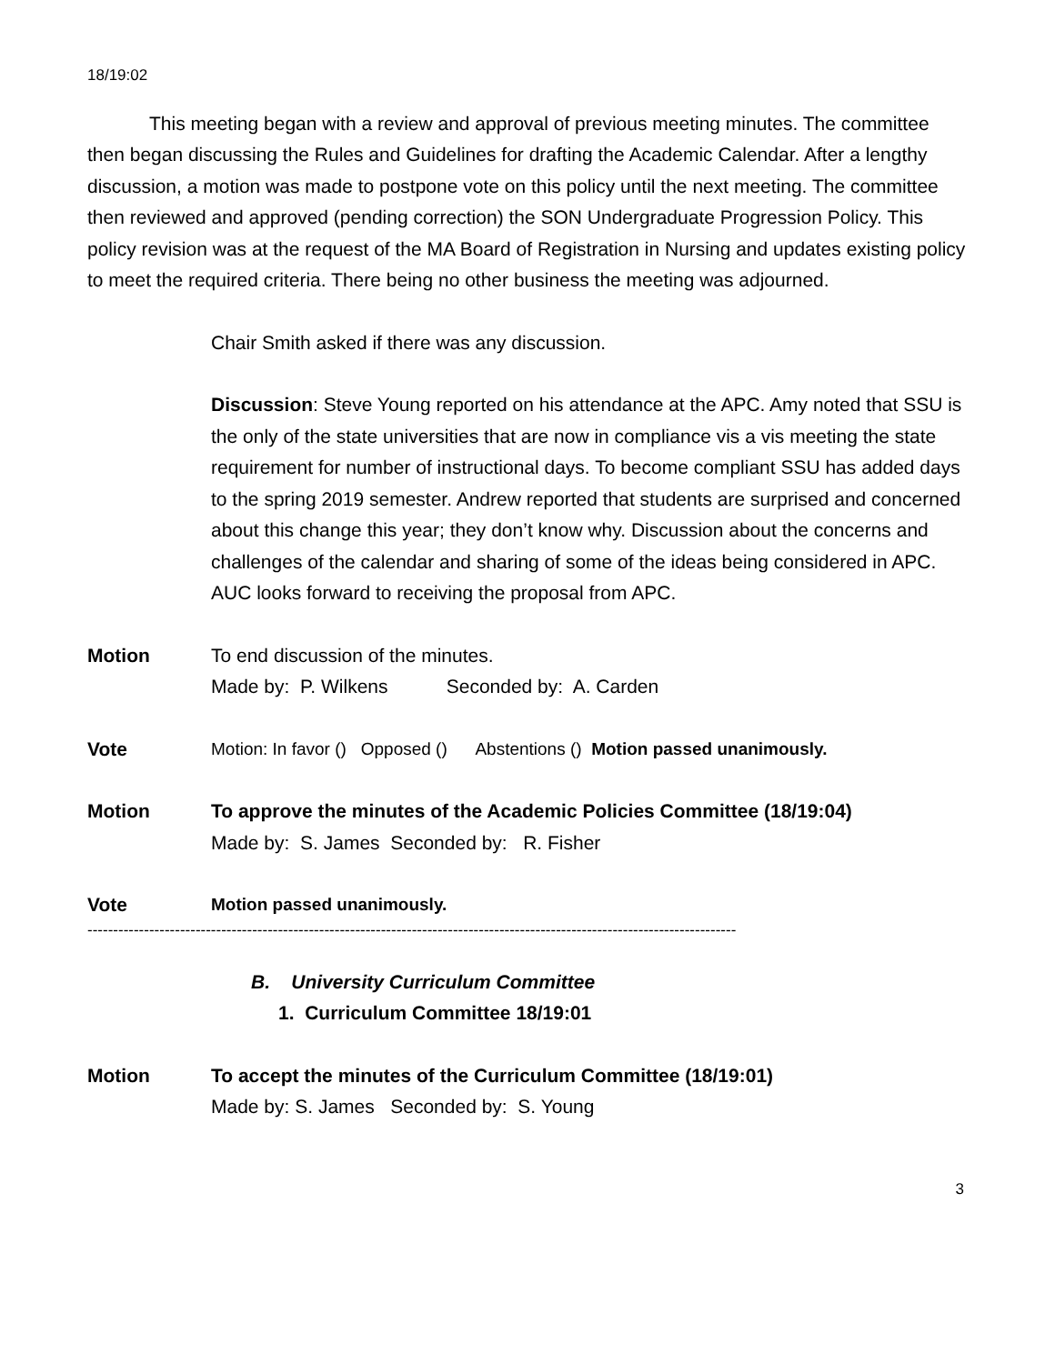18/19:02
This meeting began with a review and approval of previous meeting minutes. The committee then began discussing the Rules and Guidelines for drafting the Academic Calendar. After a lengthy discussion, a motion was made to postpone vote on this policy until the next meeting. The committee then reviewed and approved (pending correction) the SON Undergraduate Progression Policy. This policy revision was at the request of the MA Board of Registration in Nursing and updates existing policy to meet the required criteria. There being no other business the meeting was adjourned.
Chair Smith asked if there was any discussion.
Discussion: Steve Young reported on his attendance at the APC. Amy noted that SSU is the only of the state universities that are now in compliance vis a vis meeting the state requirement for number of instructional days. To become compliant SSU has added days to the spring 2019 semester. Andrew reported that students are surprised and concerned about this change this year; they don’t know why. Discussion about the concerns and challenges of the calendar and sharing of some of the ideas being considered in APC. AUC looks forward to receiving the proposal from APC.
Motion To end discussion of the minutes.
Made by: P. Wilkens Seconded by: A. Carden
Vote Motion: In favor () Opposed () Abstentions () Motion passed unanimously.
Motion To approve the minutes of the Academic Policies Committee (18/19:04)
Made by: S. James Seconded by: R. Fisher
Vote Motion passed unanimously.
------------------------------------------------------------------------------------------------------------------------------
B. University Curriculum Committee
1. Curriculum Committee 18/19:01
Motion To accept the minutes of the Curriculum Committee (18/19:01)
Made by: S. James Seconded by: S. Young
3